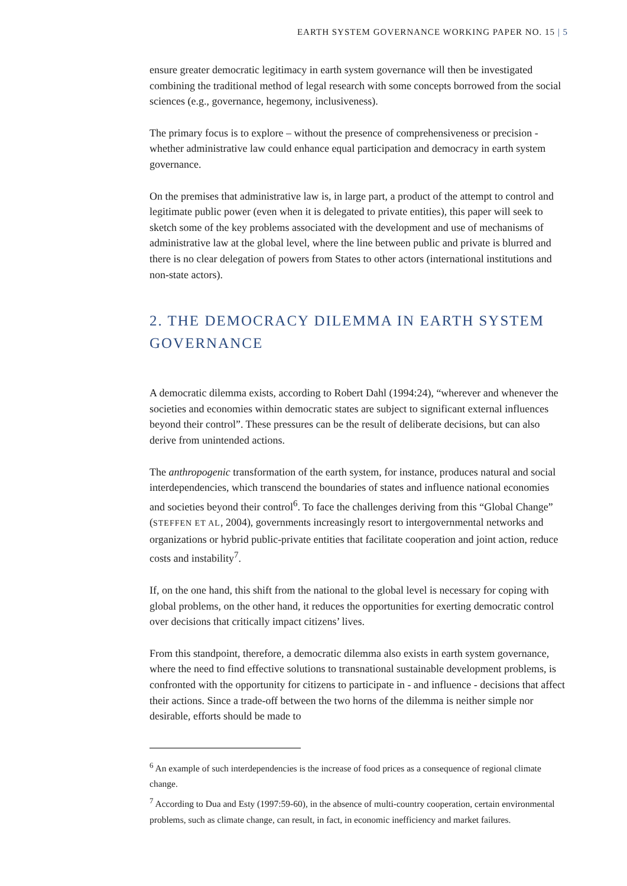EARTH SYSTEM GOVERNANCE WORKING PAPER NO. 15 | 5
ensure greater democratic legitimacy in earth system governance will then be investigated combining the traditional method of legal research with some concepts borrowed from the social sciences (e.g., governance, hegemony, inclusiveness).
The primary focus is to explore – without the presence of comprehensiveness or precision - whether administrative law could enhance equal participation and democracy in earth system governance.
On the premises that administrative law is, in large part, a product of the attempt to control and legitimate public power (even when it is delegated to private entities), this paper will seek to sketch some of the key problems associated with the development and use of mechanisms of administrative law at the global level, where the line between public and private is blurred and there is no clear delegation of powers from States to other actors (international institutions and non-state actors).
2. THE DEMOCRACY DILEMMA IN EARTH SYSTEM GOVERNANCE
A democratic dilemma exists, according to Robert Dahl (1994:24), “wherever and whenever the societies and economies within democratic states are subject to significant external influences beyond their control”. These pressures can be the result of deliberate decisions, but can also derive from unintended actions.
The anthropogenic transformation of the earth system, for instance, produces natural and social interdependencies, which transcend the boundaries of states and influence national economies and societies beyond their control<sup>6</sup>. To face the challenges deriving from this “Global Change” (STEFFEN ET AL, 2004), governments increasingly resort to intergovernmental networks and organizations or hybrid public-private entities that facilitate cooperation and joint action, reduce costs and instability<sup>7</sup>.
If, on the one hand, this shift from the national to the global level is necessary for coping with global problems, on the other hand, it reduces the opportunities for exerting democratic control over decisions that critically impact citizens’ lives.
From this standpoint, therefore, a democratic dilemma also exists in earth system governance, where the need to find effective solutions to transnational sustainable development problems, is confronted with the opportunity for citizens to participate in - and influence - decisions that affect their actions. Since a trade-off between the two horns of the dilemma is neither simple nor desirable, efforts should be made to
<sup>6</sup> An example of such interdependencies is the increase of food prices as a consequence of regional climate change.
<sup>7</sup> According to Dua and Esty (1997:59-60), in the absence of multi-country cooperation, certain environmental problems, such as climate change, can result, in fact, in economic inefficiency and market failures.